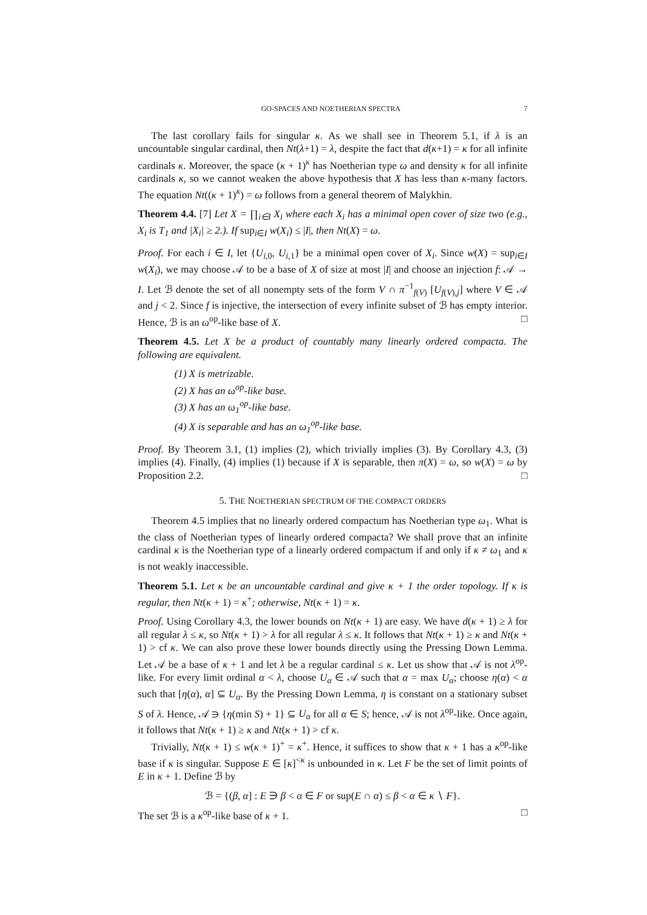GO-SPACES AND NOETHERIAN SPECTRA 7
The last corollary fails for singular κ. As we shall see in Theorem 5.1, if λ is an uncountable singular cardinal, then Nt(λ+1) = λ, despite the fact that d(κ+1) = κ for all infinite cardinals κ. Moreover, the space (κ + 1)<sup>κ</sup> has Noetherian type ω and density κ for all infinite cardinals κ, so we cannot weaken the above hypothesis that X has less than κ-many factors. The equation Nt((κ + 1)<sup>κ</sup>) = ω follows from a general theorem of Malykhin.
Theorem 4.4. [7] Let X = ∏<sub>i∈I</sub> X<sub>i</sub> where each X<sub>i</sub> has a minimal open cover of size two (e.g., X<sub>i</sub> is T<sub>1</sub> and |X<sub>i</sub>| ≥ 2.). If sup<sub>i∈I</sub> w(X<sub>i</sub>) ≤ |I|, then Nt(X) = ω.
Proof. For each i ∈ I, let {U<sub>i,0</sub>, U<sub>i,1</sub>} be a minimal open cover of X<sub>i</sub>. Since w(X) = sup<sub>i∈I</sub> w(X<sub>i</sub>), we may choose 𝒜 to be a base of X of size at most |I| and choose an injection f: 𝒜 → I. Let ℬ denote the set of all nonempty sets of the form V ∩ π<sup>−1</sup><sub>f(V)</sub> [U<sub>f(V),j</sub>] where V ∈ 𝒜 and j < 2. Since f is injective, the intersection of every infinite subset of ℬ has empty interior. Hence, ℬ is an ω<sup>op</sup>-like base of X. □
Theorem 4.5. Let X be a product of countably many linearly ordered compacta. The following are equivalent.
(1) X is metrizable.
(2) X has an ω<sup>op</sup>-like base.
(3) X has an ω<sub>1</sub><sup>op</sup>-like base.
(4) X is separable and has an ω<sub>1</sub><sup>op</sup>-like base.
Proof. By Theorem 3.1, (1) implies (2), which trivially implies (3). By Corollary 4.3, (3) implies (4). Finally, (4) implies (1) because if X is separable, then π(X) = ω, so w(X) = ω by Proposition 2.2. □
5. THE NOETHERIAN SPECTRUM OF THE COMPACT ORDERS
Theorem 4.5 implies that no linearly ordered compactum has Noetherian type ω<sub>1</sub>. What is the class of Noetherian types of linearly ordered compacta? We shall prove that an infinite cardinal κ is the Noetherian type of a linearly ordered compactum if and only if κ ≠ ω<sub>1</sub> and κ is not weakly inaccessible.
Theorem 5.1. Let κ be an uncountable cardinal and give κ + 1 the order topology. If κ is regular, then Nt(κ + 1) = κ<sup>+</sup>; otherwise, Nt(κ + 1) = κ.
Proof. Using Corollary 4.3, the lower bounds on Nt(κ + 1) are easy. We have d(κ + 1) ≥ λ for all regular λ ≤ κ, so Nt(κ + 1) > λ for all regular λ ≤ κ. It follows that Nt(κ + 1) ≥ κ and Nt(κ + 1) > cf κ. We can also prove these lower bounds directly using the Pressing Down Lemma. Let 𝒜 be a base of κ + 1 and let λ be a regular cardinal ≤ κ. Let us show that 𝒜 is not λ<sup>op</sup>-like. For every limit ordinal α < λ, choose U<sub>α</sub> ∈ 𝒜 such that α = max U<sub>α</sub>; choose η(α) < α such that [η(α), α] ⊆ U<sub>α</sub>. By the Pressing Down Lemma, η is constant on a stationary subset S of λ. Hence, 𝒜 ∋ {η(min S) + 1} ⊆ U<sub>α</sub> for all α ∈ S; hence, 𝒜 is not λ<sup>op</sup>-like. Once again, it follows that Nt(κ + 1) ≥ κ and Nt(κ + 1) > cf κ.
Trivially, Nt(κ + 1) ≤ w(κ + 1)<sup>+</sup> = κ<sup>+</sup>. Hence, it suffices to show that κ + 1 has a κ<sup>op</sup>-like base if κ is singular. Suppose E ∈ [κ]<sup><κ</sup> is unbounded in κ. Let F be the set of limit points of E in κ + 1. Define ℬ by
ℬ = {(β, α] : E ∋ β < α ∈ F or sup(E ∩ α) ≤ β < α ∈ κ ∖ F}.
The set ℬ is a κ<sup>op</sup>-like base of κ + 1. □